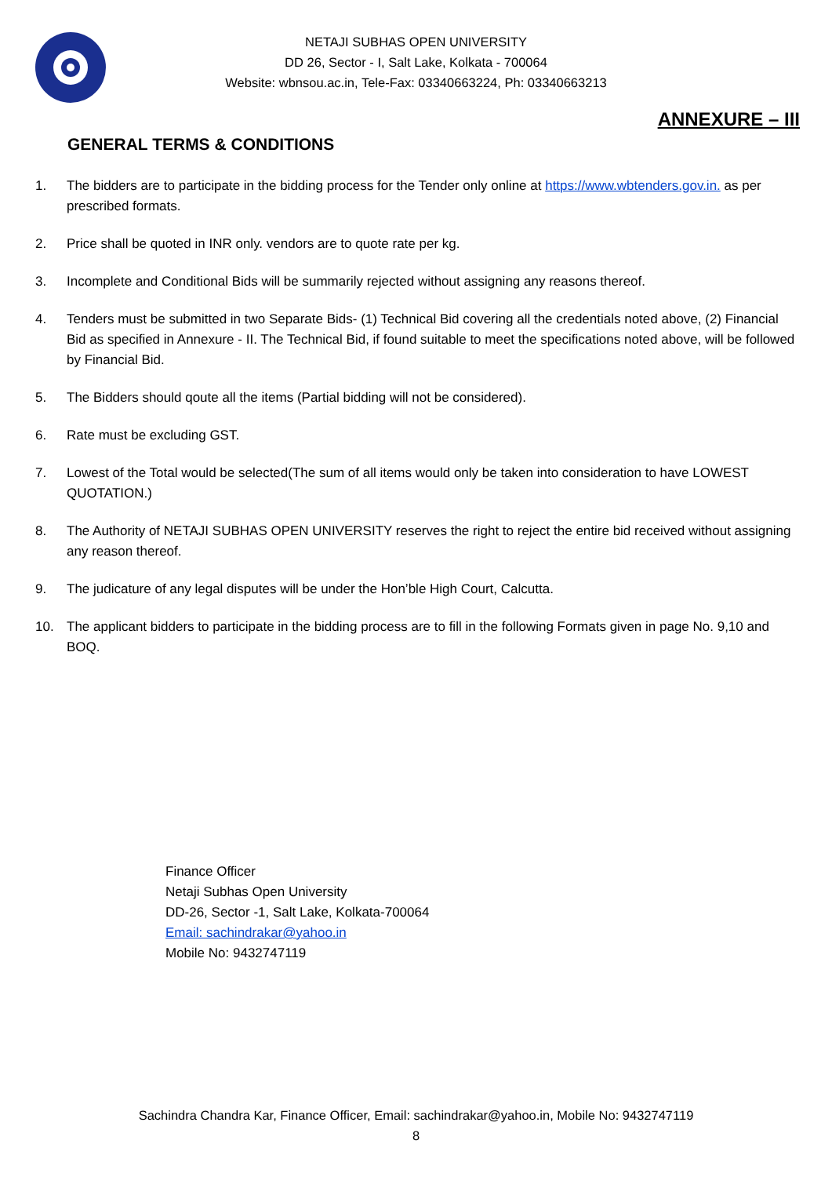NETAJI SUBHAS OPEN UNIVERSITY
DD 26, Sector - I, Salt Lake, Kolkata - 700064
Website: wbnsou.ac.in, Tele-Fax: 03340663224, Ph: 03340663213
ANNEXURE – III
GENERAL TERMS & CONDITIONS
1. The bidders are to participate in the bidding process for the Tender only online at https://www.wbtenders.gov.in. as per prescribed formats.
2. Price shall be quoted in INR only. vendors are to quote rate per kg.
3. Incomplete and Conditional Bids will be summarily rejected without assigning any reasons thereof.
4. Tenders must be submitted in two Separate Bids- (1) Technical Bid covering all the credentials noted above, (2) Financial Bid as specified in Annexure - II. The Technical Bid, if found suitable to meet the specifications noted above, will be followed by Financial Bid.
5. The Bidders should qoute all the items (Partial bidding will not be considered).
6. Rate must be excluding GST.
7. Lowest of the Total would be selected(The sum of all items would only be taken into consideration to have LOWEST QUOTATION.)
8. The Authority of NETAJI SUBHAS OPEN UNIVERSITY reserves the right to reject the entire bid received without assigning any reason thereof.
9. The judicature of any legal disputes will be under the Hon’ble High Court, Calcutta.
10. The applicant bidders to participate in the bidding process are to fill in the following Formats given in page No. 9,10 and BOQ.
Finance Officer
Netaji Subhas Open University
DD-26, Sector -1, Salt Lake, Kolkata-700064
Email: sachindrakar@yahoo.in
Mobile No: 9432747119
Sachindra Chandra Kar, Finance Officer, Email: sachindrakar@yahoo.in, Mobile No: 9432747119
8